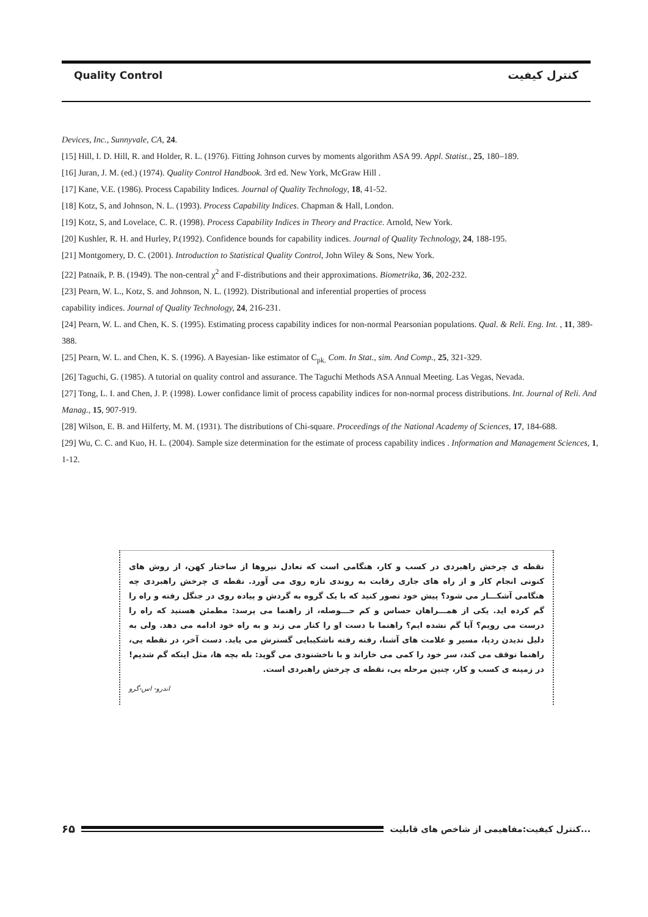Quality Control کنترل کیفیت
Devices, Inc., Sunnyvale, CA, 24.
[15] Hill, I. D. Hill, R. and Holder, R. L. (1976). Fitting Johnson curves by moments algorithm ASA 99. Appl. Statist., 25, 180–189.
[16] Juran, J. M. (ed.) (1974). Quality Control Handbook. 3rd ed. New York, McGraw Hill .
[17] Kane, V.E. (1986). Process Capability Indices. Journal of Quality Technology, 18, 41-52.
[18] Kotz, S, and Johnson, N. L. (1993). Process Capability Indices. Chapman & Hall, London.
[19] Kotz, S, and Lovelace, C. R. (1998). Process Capability Indices in Theory and Practice. Arnold, New York.
[20] Kushler, R. H. and Hurley, P.(1992). Confidence bounds for capability indices. Journal of Quality Technology, 24, 188-195.
[21] Montgomery, D. C. (2001). Introduction to Statistical Quality Control, John Wiley & Sons, New York.
[22] Patnaik, P. B. (1949). The non-central χ<sup>2</sup> and F-distributions and their approximations. Biometrika, 36, 202-232.
[23] Pearn, W. L., Kotz, S. and Johnson, N. L. (1992). Distributional and inferential properties of process
capability indices. Journal of Quality Technology, 24, 216-231.
[24] Pearn, W. L. and Chen, K. S. (1995). Estimating process capability indices for non-normal Pearsonian populations. Qual. & Reli. Eng. Int. , 11, 389-388.
[25] Pearn, W. L. and Chen, K. S. (1996). A Bayesian- like estimator of C<sub>pk.</sub> Com. In Stat., sim. And Comp., 25, 321-329.
[26] Taguchi, G. (1985). A tutorial on quality control and assurance. The Taguchi Methods ASA Annual Meeting. Las Vegas, Nevada.
[27] Tong, L. I. and Chen, J. P. (1998). Lower confidance limit of process capability indices for non-normal process distributions. Int. Journal of Reli. And Manag., 15, 907-919.
[28] Wilson, E. B. and Hilferty, M. M. (1931). The distributions of Chi-square. Proceedings of the National Academy of Sciences, 17, 184-688.
[29] Wu, C. C. and Kuo, H. L. (2004). Sample size determination for the estimate of process capability indices . Information and Management Sciences, 1, 1-12.
نقطه ی چرخش راهبردی در کسب و کار، هنگامی است که تعادل نیروها از ساختار کهن، از روش های کنونی انجام کار و از راه های جاری رقابت به روندی تازه روی می آورد. نقطه ی چرخش راهبردی چه هنگامی آشکـــار می شود؟ پیش خود تصور کنید که با یک گروه به گردش و پیاده روی در جنگل رفته و راه را گم کرده اید. یکی از همـــراهان حساس و کم حـــوصله، از راهنما می پرسد: مطمئن هستید که راه را درست می رویم؟ آیا گم نشده ایم؟ راهنما با دست او را کنار می زند و به راه خود ادامه می دهد. ولی به دلیل ندیدن ردپا، مسیر و علامت های آشنا، رفته رفته ناشکیبایی گسترش می یابد. دست آخر، در نقطه یی، راهنما توقف می کند، سر خود را کمی می خاراند و با ناخشنودی می گوید: بله بچه ها، مثل اینکه گم شدیم! در زمینه ی کسب و کار، چنین مرحله یی، نقطه ی چرخش راهبردی است.
اندرو- اس-گرو
۶۵
کنترل کیفیت:مفاهیمی از شاخص های قابلیت...